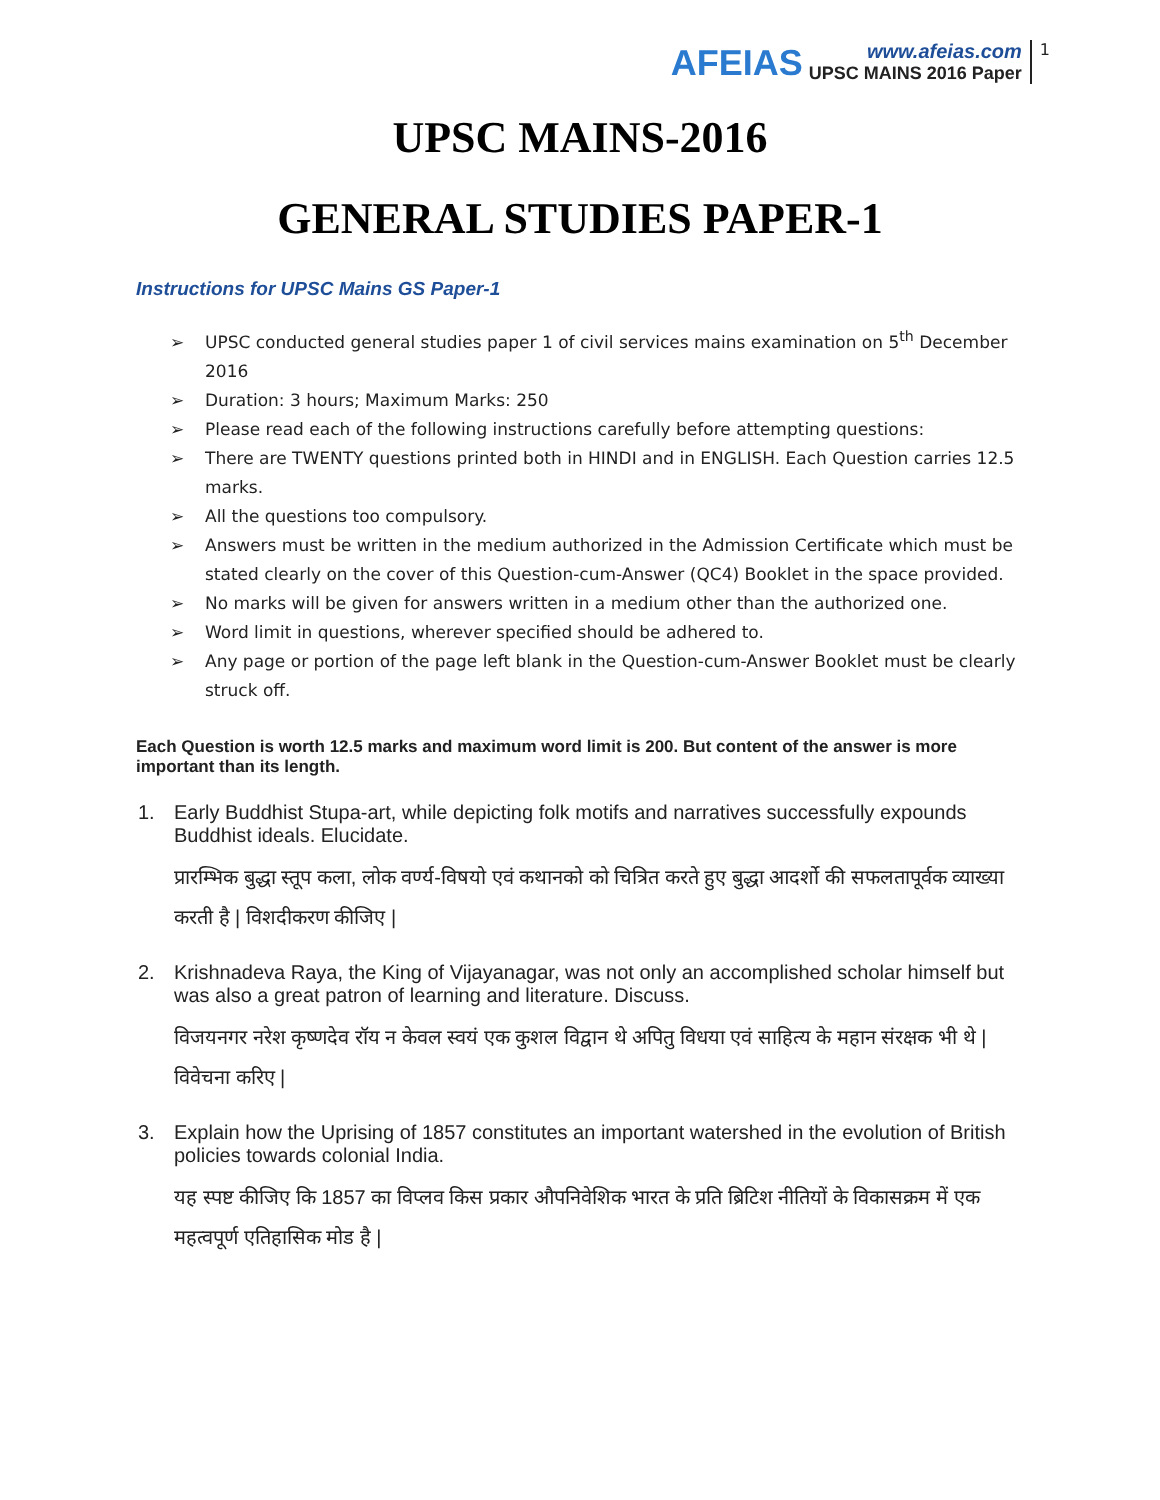AFEIAS
www.afeias.com
UPSC MAINS 2016 Paper
1
UPSC MAINS-2016
GENERAL STUDIES PAPER-1
Instructions for UPSC Mains GS Paper-1
➢ UPSC conducted general studies paper 1 of civil services mains examination on 5<sup>th</sup> December 2016
➢ Duration: 3 hours; Maximum Marks: 250
➢ Please read each of the following instructions carefully before attempting questions:
➢ There are TWENTY questions printed both in HINDI and in ENGLISH. Each Question carries 12.5 marks.
➢ All the questions too compulsory.
➢ Answers must be written in the medium authorized in the Admission Certificate which must be stated clearly on the cover of this Question-cum-Answer (QC4) Booklet in the space provided.
➢ No marks will be given for answers written in a medium other than the authorized one.
➢ Word limit in questions, wherever specified should be adhered to.
➢ Any page or portion of the page left blank in the Question-cum-Answer Booklet must be clearly struck off.
Each Question is worth 12.5 marks and maximum word limit is 200. But content of the answer is more important than its length.
1. Early Buddhist Stupa-art, while depicting folk motifs and narratives successfully expounds Buddhist ideals. Elucidate.
प्रारम्भिक बुद्धा स्तूप कला, लोक वर्ण्य-विषयो एवं कथानको को चित्रित करते हुए बुद्धा आदर्शो की सफलतापूर्वक व्याख्या करती है | विशदीकरण कीजिए |
2. Krishnadeva Raya, the King of Vijayanagar, was not only an accomplished scholar himself but was also a great patron of learning and literature. Discuss.
विजयनगर नरेश कृष्णदेव रॉय न केवल स्वयं एक कुशल विद्वान थे अपितु विधया एवं साहित्य के महान संरक्षक भी थे | विवेचना करिए |
3. Explain how the Uprising of 1857 constitutes an important watershed in the evolution of British policies towards colonial India.
यह स्पष्ट कीजिए कि 1857 का विप्लव किस प्रकार औपनिवेशिक भारत के प्रति ब्रिटिश नीतियों के विकासक्रम में एक महत्वपूर्ण एतिहासिक मोड है |